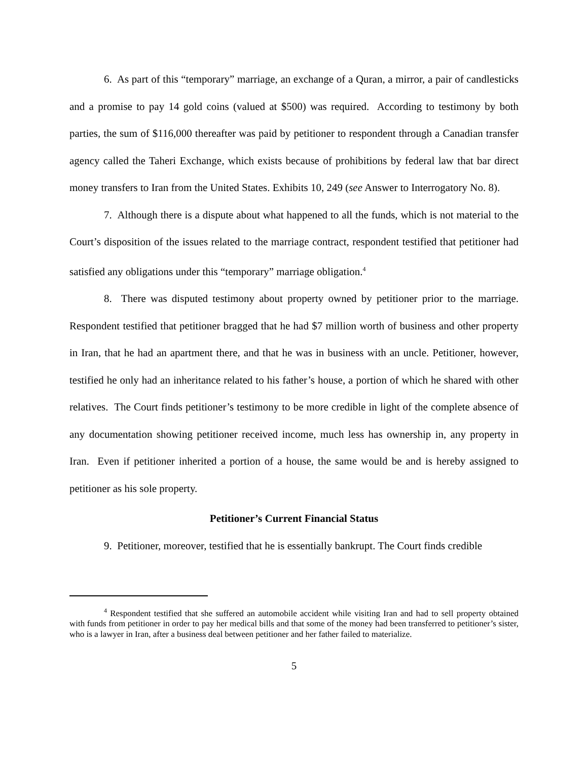6. As part of this “temporary” marriage, an exchange of a Quran, a mirror, a pair of candlesticks and a promise to pay 14 gold coins (valued at $500) was required. According to testimony by both parties, the sum of $116,000 thereafter was paid by petitioner to respondent through a Canadian transfer agency called the Taheri Exchange, which exists because of prohibitions by federal law that bar direct money transfers to Iran from the United States. Exhibits 10, 249 (see Answer to Interrogatory No. 8).
7. Although there is a dispute about what happened to all the funds, which is not material to the Court’s disposition of the issues related to the marriage contract, respondent testified that petitioner had satisfied any obligations under this “temporary” marriage obligation.<sup>4</sup>
8. There was disputed testimony about property owned by petitioner prior to the marriage. Respondent testified that petitioner bragged that he had $7 million worth of business and other property in Iran, that he had an apartment there, and that he was in business with an uncle. Petitioner, however, testified he only had an inheritance related to his father’s house, a portion of which he shared with other relatives. The Court finds petitioner’s testimony to be more credible in light of the complete absence of any documentation showing petitioner received income, much less has ownership in, any property in Iran. Even if petitioner inherited a portion of a house, the same would be and is hereby assigned to petitioner as his sole property.
Petitioner’s Current Financial Status
9. Petitioner, moreover, testified that he is essentially bankrupt. The Court finds credible
<sup>4</sup> Respondent testified that she suffered an automobile accident while visiting Iran and had to sell property obtained with funds from petitioner in order to pay her medical bills and that some of the money had been transferred to petitioner’s sister, who is a lawyer in Iran, after a business deal between petitioner and her father failed to materialize.
5